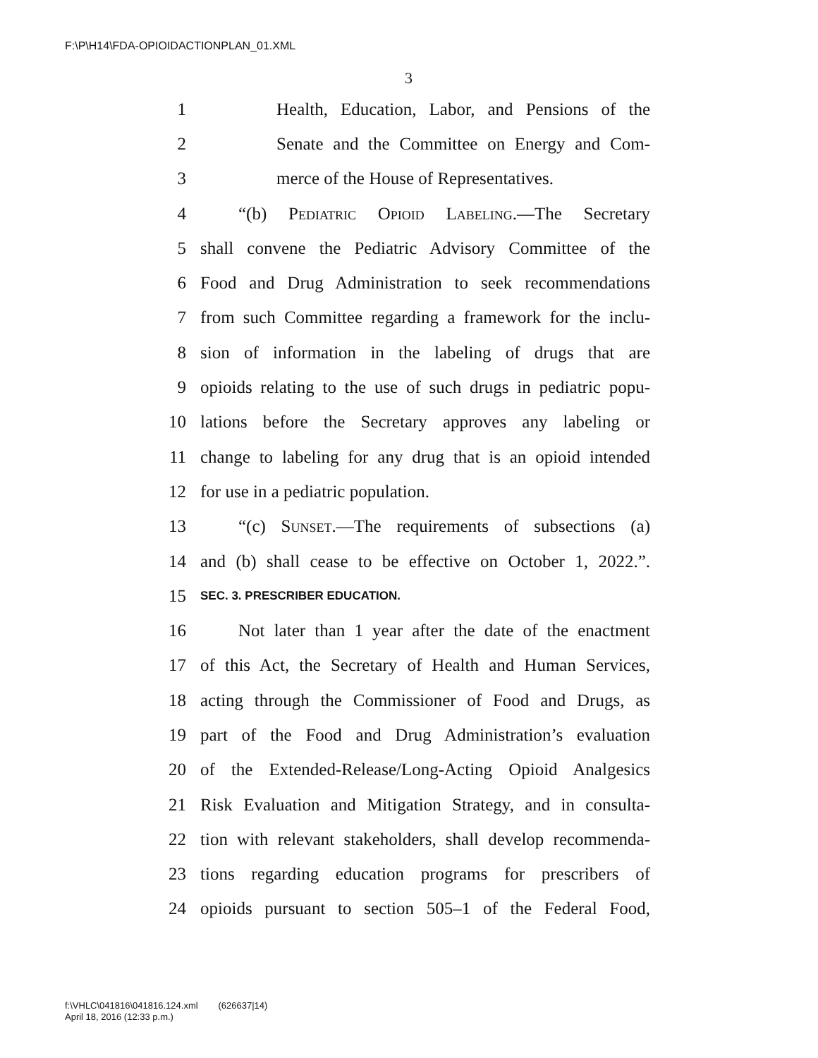F:\P\H14\FDA-OPIOIDACTIONPLAN_01.XML
3
1 Health, Education, Labor, and Pensions of the
2 Senate and the Committee on Energy and Com-
3 merce of the House of Representatives.
4 “(b) Pediatric Opioid Labeling.—The Secretary
5 shall convene the Pediatric Advisory Committee of the
6 Food and Drug Administration to seek recommendations
7 from such Committee regarding a framework for the inclu-
8 sion of information in the labeling of drugs that are
9 opioids relating to the use of such drugs in pediatric popu-
10 lations before the Secretary approves any labeling or
11 change to labeling for any drug that is an opioid intended
12 for use in a pediatric population.
13 “(c) Sunset.—The requirements of subsections (a)
14 and (b) shall cease to be effective on October 1, 2022.”.
15 SEC. 3. PRESCRIBER EDUCATION.
16 Not later than 1 year after the date of the enactment
17 of this Act, the Secretary of Health and Human Services,
18 acting through the Commissioner of Food and Drugs, as
19 part of the Food and Drug Administration’s evaluation
20 of the Extended-Release/Long-Acting Opioid Analgesics
21 Risk Evaluation and Mitigation Strategy, and in consulta-
22 tion with relevant stakeholders, shall develop recommenda-
23 tions regarding education programs for prescribers of
24 opioids pursuant to section 505–1 of the Federal Food,
f:\VHLC\041816\041816.124.xml (626637|14)
April 18, 2016 (12:33 p.m.)